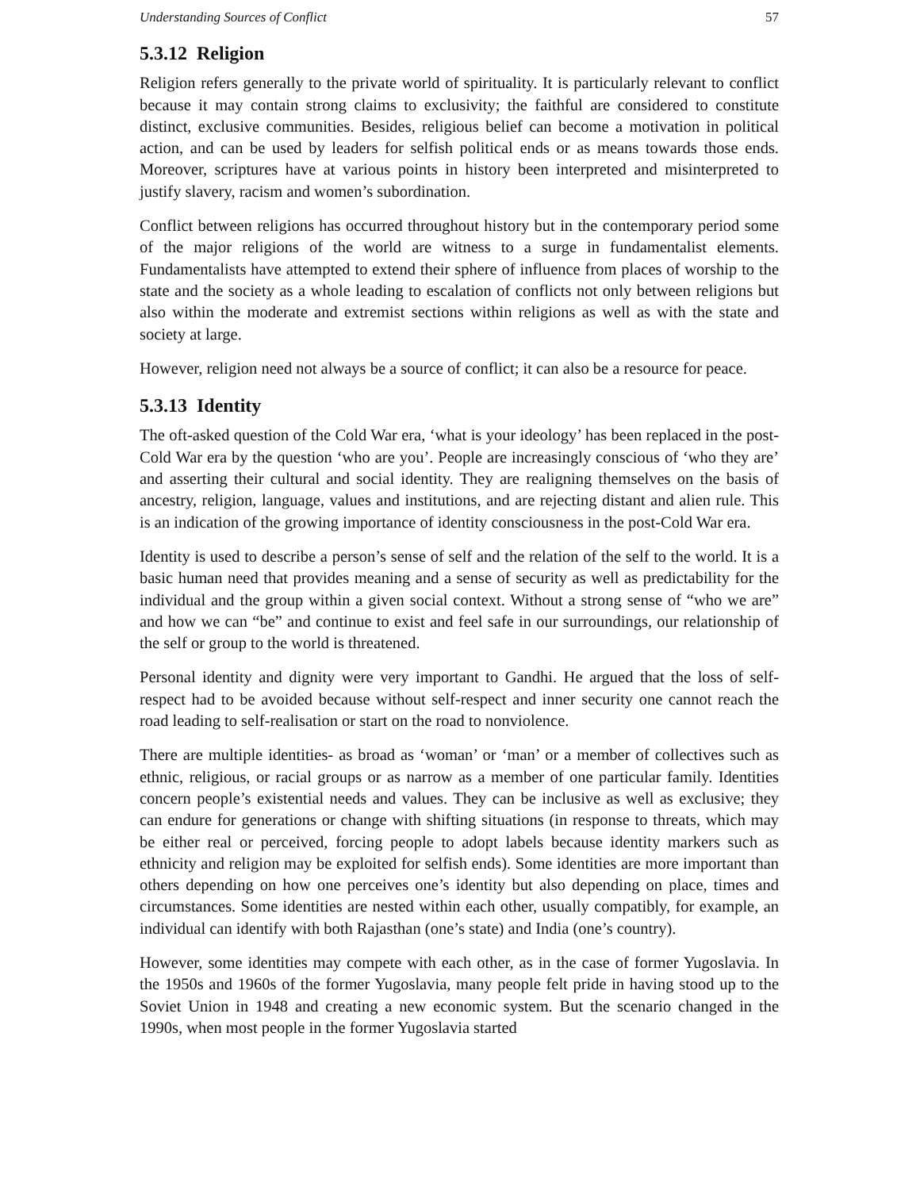Understanding Sources of Conflict 57
5.3.12 Religion
Religion refers generally to the private world of spirituality. It is particularly relevant to conflict because it may contain strong claims to exclusivity; the faithful are considered to constitute distinct, exclusive communities. Besides, religious belief can become a motivation in political action, and can be used by leaders for selfish political ends or as means towards those ends. Moreover, scriptures have at various points in history been interpreted and misinterpreted to justify slavery, racism and women’s subordination.
Conflict between religions has occurred throughout history but in the contemporary period some of the major religions of the world are witness to a surge in fundamentalist elements. Fundamentalists have attempted to extend their sphere of influence from places of worship to the state and the society as a whole leading to escalation of conflicts not only between religions but also within the moderate and extremist sections within religions as well as with the state and society at large.
However, religion need not always be a source of conflict; it can also be a resource for peace.
5.3.13 Identity
The oft-asked question of the Cold War era, ‘what is your ideology’ has been replaced in the post-Cold War era by the question ‘who are you’. People are increasingly conscious of ‘who they are’ and asserting their cultural and social identity. They are realigning themselves on the basis of ancestry, religion, language, values and institutions, and are rejecting distant and alien rule. This is an indication of the growing importance of identity consciousness in the post-Cold War era.
Identity is used to describe a person’s sense of self and the relation of the self to the world. It is a basic human need that provides meaning and a sense of security as well as predictability for the individual and the group within a given social context. Without a strong sense of “who we are” and how we can “be” and continue to exist and feel safe in our surroundings, our relationship of the self or group to the world is threatened.
Personal identity and dignity were very important to Gandhi. He argued that the loss of self-respect had to be avoided because without self-respect and inner security one cannot reach the road leading to self-realisation or start on the road to nonviolence.
There are multiple identities- as broad as ‘woman’ or ‘man’ or a member of collectives such as ethnic, religious, or racial groups or as narrow as a member of one particular family. Identities concern people’s existential needs and values. They can be inclusive as well as exclusive; they can endure for generations or change with shifting situations (in response to threats, which may be either real or perceived, forcing people to adopt labels because identity markers such as ethnicity and religion may be exploited for selfish ends). Some identities are more important than others depending on how one perceives one’s identity but also depending on place, times and circumstances. Some identities are nested within each other, usually compatibly, for example, an individual can identify with both Rajasthan (one’s state) and India (one’s country).
However, some identities may compete with each other, as in the case of former Yugoslavia. In the 1950s and 1960s of the former Yugoslavia, many people felt pride in having stood up to the Soviet Union in 1948 and creating a new economic system. But the scenario changed in the 1990s, when most people in the former Yugoslavia started